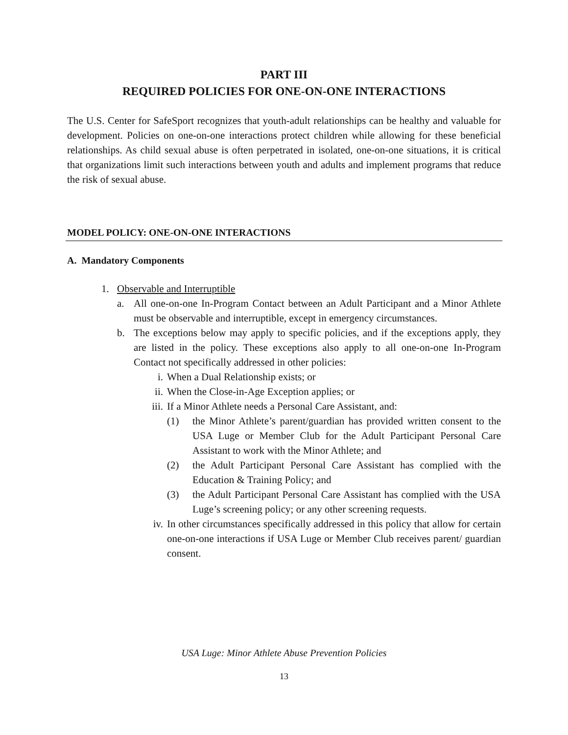PART III
REQUIRED POLICIES FOR ONE-ON-ONE INTERACTIONS
The U.S. Center for SafeSport recognizes that youth-adult relationships can be healthy and valuable for development. Policies on one-on-one interactions protect children while allowing for these beneficial relationships. As child sexual abuse is often perpetrated in isolated, one-on-one situations, it is critical that organizations limit such interactions between youth and adults and implement programs that reduce the risk of sexual abuse.
MODEL POLICY: ONE-ON-ONE INTERACTIONS
A. Mandatory Components
1. Observable and Interruptible
a. All one-on-one In-Program Contact between an Adult Participant and a Minor Athlete must be observable and interruptible, except in emergency circumstances.
b. The exceptions below may apply to specific policies, and if the exceptions apply, they are listed in the policy. These exceptions also apply to all one-on-one In-Program Contact not specifically addressed in other policies:
i. When a Dual Relationship exists; or
ii. When the Close-in-Age Exception applies; or
iii. If a Minor Athlete needs a Personal Care Assistant, and:
(1) the Minor Athlete’s parent/guardian has provided written consent to the USA Luge or Member Club for the Adult Participant Personal Care Assistant to work with the Minor Athlete; and
(2) the Adult Participant Personal Care Assistant has complied with the Education & Training Policy; and
(3) the Adult Participant Personal Care Assistant has complied with the USA Luge’s screening policy; or any other screening requests.
iv. In other circumstances specifically addressed in this policy that allow for certain one-on-one interactions if USA Luge or Member Club receives parent/ guardian consent.
USA Luge: Minor Athlete Abuse Prevention Policies
13